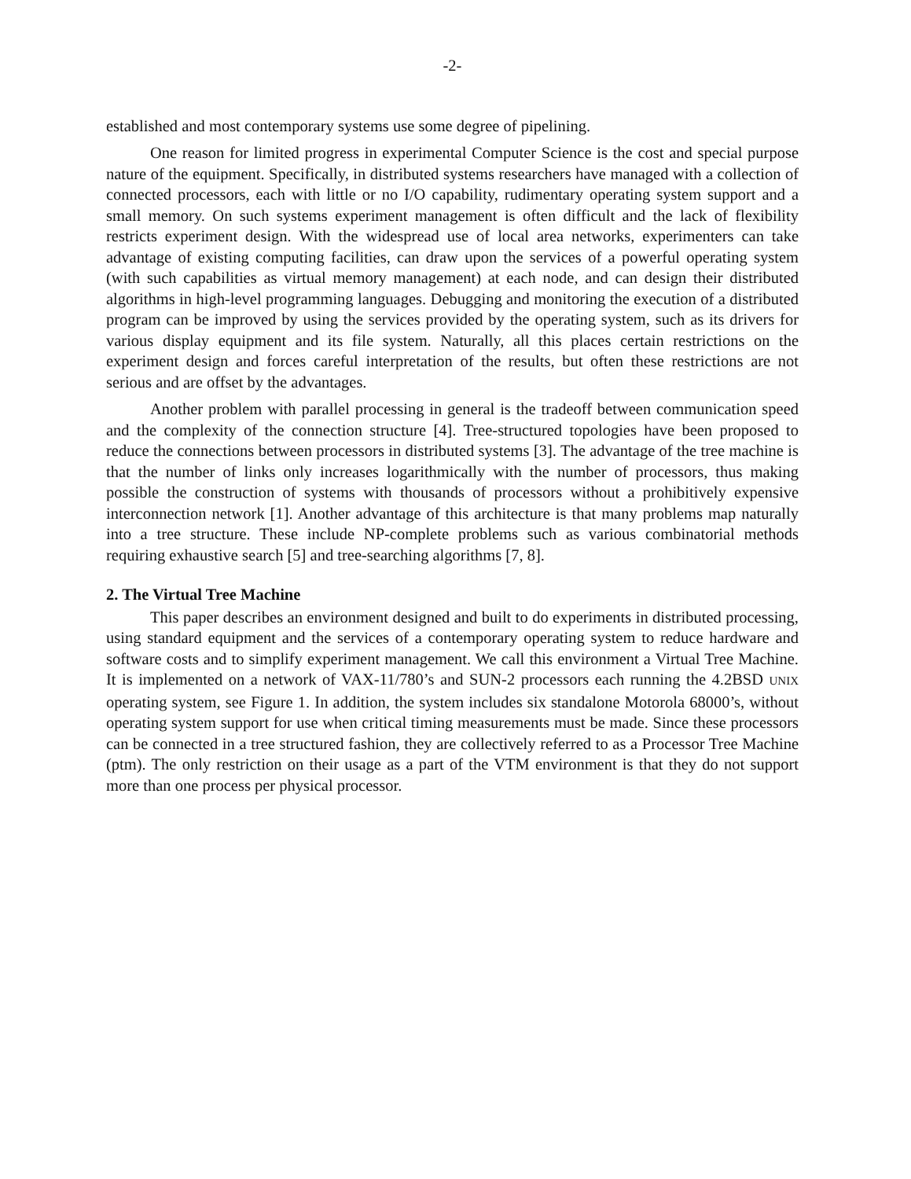-2-
established and most contemporary systems use some degree of pipelining.
One reason for limited progress in experimental Computer Science is the cost and special purpose nature of the equipment. Specifically, in distributed systems researchers have managed with a collection of connected processors, each with little or no I/O capability, rudimentary operating system support and a small memory. On such systems experiment management is often difficult and the lack of flexibility restricts experiment design. With the widespread use of local area networks, experimenters can take advantage of existing computing facilities, can draw upon the services of a powerful operating system (with such capabilities as virtual memory management) at each node, and can design their distributed algorithms in high-level programming languages. Debugging and monitoring the execution of a distributed program can be improved by using the services provided by the operating system, such as its drivers for various display equipment and its file system. Naturally, all this places certain restrictions on the experiment design and forces careful interpretation of the results, but often these restrictions are not serious and are offset by the advantages.
Another problem with parallel processing in general is the tradeoff between communication speed and the complexity of the connection structure [4]. Tree-structured topologies have been proposed to reduce the connections between processors in distributed systems [3]. The advantage of the tree machine is that the number of links only increases logarithmically with the number of processors, thus making possible the construction of systems with thousands of processors without a prohibitively expensive interconnection network [1]. Another advantage of this architecture is that many problems map naturally into a tree structure. These include NP-complete problems such as various combinatorial methods requiring exhaustive search [5] and tree-searching algorithms [7, 8].
2. The Virtual Tree Machine
This paper describes an environment designed and built to do experiments in distributed processing, using standard equipment and the services of a contemporary operating system to reduce hardware and software costs and to simplify experiment management. We call this environment a Virtual Tree Machine. It is implemented on a network of VAX-11/780’s and SUN-2 processors each running the 4.2BSD UNIX operating system, see Figure 1. In addition, the system includes six standalone Motorola 68000’s, without operating system support for use when critical timing measurements must be made. Since these processors can be connected in a tree structured fashion, they are collectively referred to as a Processor Tree Machine (ptm). The only restriction on their usage as a part of the VTM environment is that they do not support more than one process per physical processor.